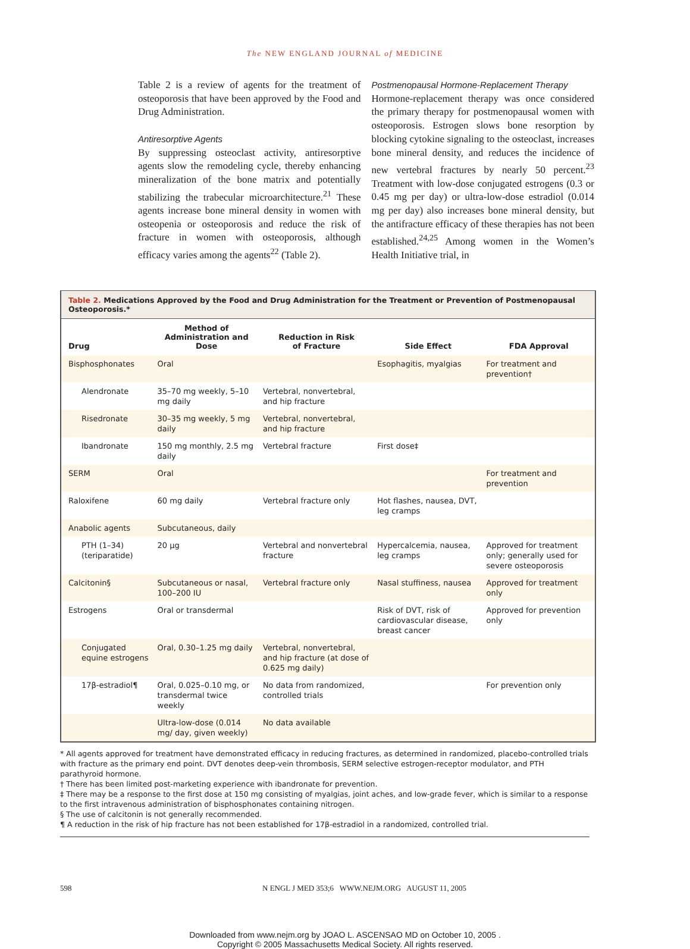The NEW ENGLAND JOURNAL of MEDICINE
Table 2 is a review of agents for the treatment of osteoporosis that have been approved by the Food and Drug Administration.
Antiresorptive Agents
By suppressing osteoclast activity, antiresorptive agents slow the remodeling cycle, thereby enhancing mineralization of the bone matrix and potentially stabilizing the trabecular microarchitecture.<sup>21</sup> These agents increase bone mineral density in women with osteopenia or osteoporosis and reduce the risk of fracture in women with osteoporosis, although efficacy varies among the agents<sup>22</sup> (Table 2).
Postmenopausal Hormone-Replacement Therapy
Hormone-replacement therapy was once considered the primary therapy for postmenopausal women with osteoporosis. Estrogen slows bone resorption by blocking cytokine signaling to the osteoclast, increases bone mineral density, and reduces the incidence of new vertebral fractures by nearly 50 percent.<sup>23</sup> Treatment with low-dose conjugated estrogens (0.3 or 0.45 mg per day) or ultra-low-dose estradiol (0.014 mg per day) also increases bone mineral density, but the antifracture efficacy of these therapies has not been established.<sup>24,25</sup> Among women in the Women’s Health Initiative trial, in
Table 2. Medications Approved by the Food and Drug Administration for the Treatment or Prevention of Postmenopausal Osteoporosis.*
| Drug | Method of Administration and Dose | Reduction in Risk of Fracture | Side Effect | FDA Approval |
| --- | --- | --- | --- | --- |
| Bisphosphonates | Oral | | Esophagitis, myalgias | For treatment and prevention† |
| Alendronate | 35–70 mg weekly, 5–10 mg daily | Vertebral, nonvertebral, and hip fracture | | |
| Risedronate | 30–35 mg weekly, 5 mg daily | Vertebral, nonvertebral, and hip fracture | | |
| Ibandronate | 150 mg monthly, 2.5 mg daily | Vertebral fracture | First dose‡ | |
| SERM | Oral | | | For treatment and prevention |
| Raloxifene | 60 mg daily | Vertebral fracture only | Hot flashes, nausea, DVT, leg cramps | |
| Anabolic agents | Subcutaneous, daily | | | |
| PTH (1–34) (teriparatide) | 20 μg | Vertebral and nonvertebral fracture | Hypercalcemia, nausea, leg cramps | Approved for treatment only; generally used for severe osteoporosis |
| Calcitonin§ | Subcutaneous or nasal, 100–200 IU | Vertebral fracture only | Nasal stuffiness, nausea | Approved for treatment only |
| Estrogens | Oral or transdermal | | Risk of DVT, risk of cardiovascular disease, breast cancer | Approved for prevention only |
| Conjugated equine estrogens | Oral, 0.30–1.25 mg daily | Vertebral, nonvertebral, and hip fracture (at dose of 0.625 mg daily) | | |
| 17β-estradiol¶ | Oral, 0.025–0.10 mg, or transdermal twice weekly | No data from randomized, controlled trials | | For prevention only |
| | Ultra-low-dose (0.014 mg/ day, given weekly) | No data available | | |
* All agents approved for treatment have demonstrated efficacy in reducing fractures, as determined in randomized, placebo-controlled trials with fracture as the primary end point. DVT denotes deep-vein thrombosis, SERM selective estrogen-receptor modulator, and PTH parathyroid hormone.
† There has been limited post-marketing experience with ibandronate for prevention.
‡ There may be a response to the first dose at 150 mg consisting of myalgias, joint aches, and low-grade fever, which is similar to a response to the first intravenous administration of bisphosphonates containing nitrogen.
§ The use of calcitonin is not generally recommended.
¶ A reduction in the risk of hip fracture has not been established for 17β-estradiol in a randomized, controlled trial.
598 N ENGL J MED 353;6 WWW.NEJM.ORG AUGUST 11, 2005
Downloaded from www.nejm.org by JOAO L. ASCENSAO MD on October 10, 2005 .
Copyright © 2005 Massachusetts Medical Society. All rights reserved.